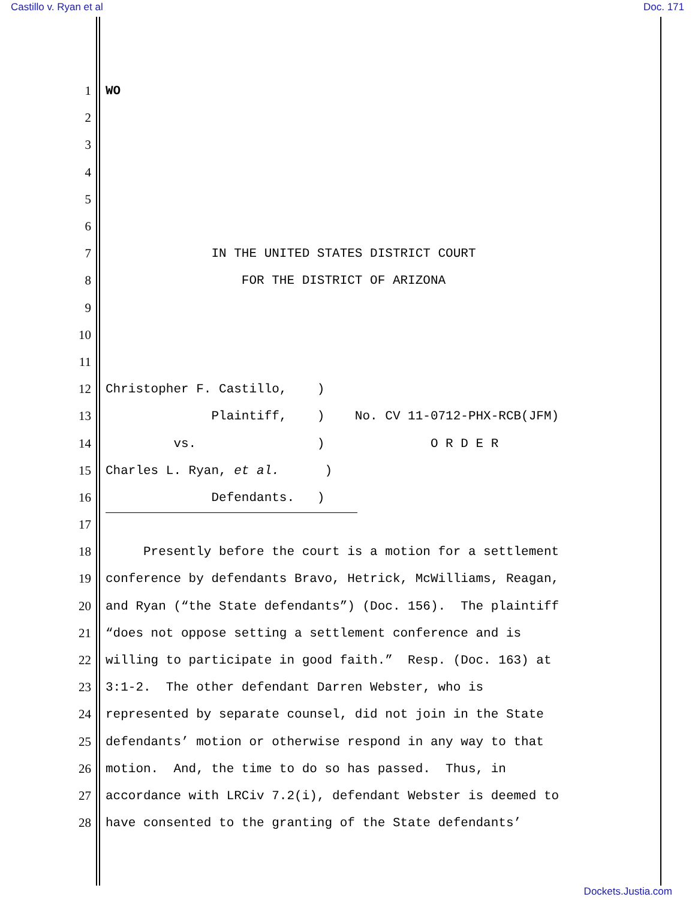Castillo v. Ryan et al Doc. 171
1 WO
2
3
4
5
6
7 IN THE UNITED STATES DISTRICT COURT
8 FOR THE DISTRICT OF ARIZONA
9
10
11
12 Christopher F. Castillo, )
13 Plaintiff, ) No. CV 11-0712-PHX-RCB(JFM)
14 vs. ) O R D E R
15 Charles L. Ryan, et al. )
16 Defendants. )
17
18 Presently before the court is a motion for a settlement
19 conference by defendants Bravo, Hetrick, McWilliams, Reagan,
20 and Ryan (“the State defendants”) (Doc. 156). The plaintiff
21 “does not oppose setting a settlement conference and is
22 willing to participate in good faith.” Resp. (Doc. 163) at
23 3:1-2. The other defendant Darren Webster, who is
24 represented by separate counsel, did not join in the State
25 defendants’ motion or otherwise respond in any way to that
26 motion. And, the time to do so has passed. Thus, in
27 accordance with LRCiv 7.2(i), defendant Webster is deemed to
28 have consented to the granting of the State defendants’
Dockets.Justia.com